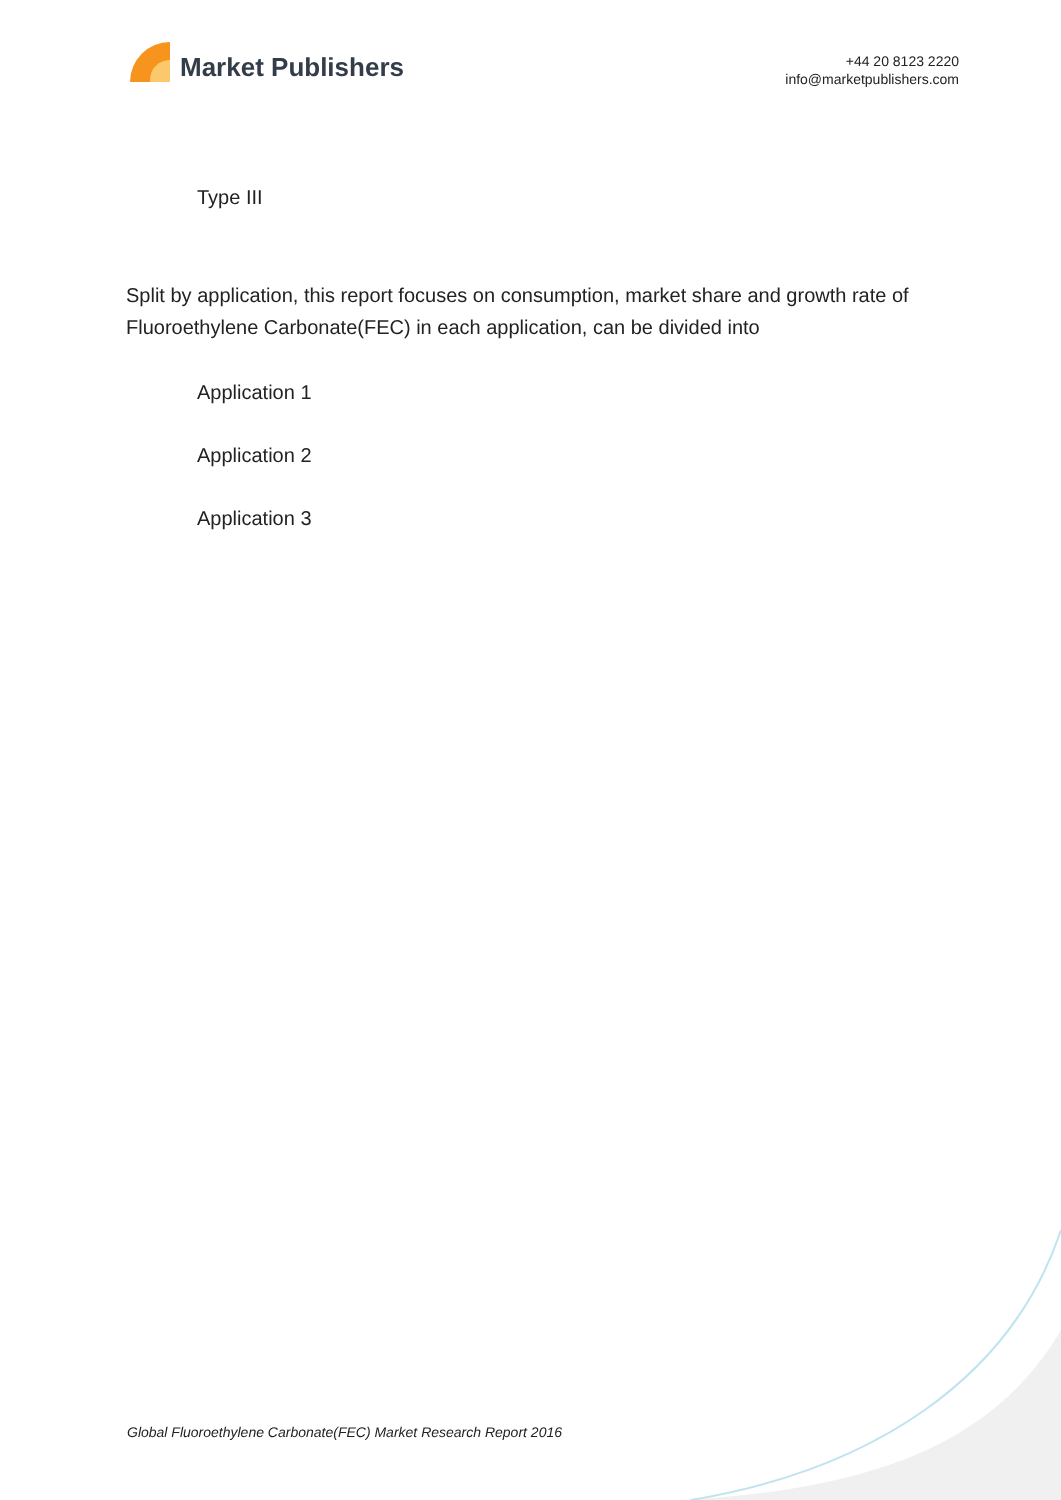Market Publishers
+44 20 8123 2220
info@marketpublishers.com
Type III
Split by application, this report focuses on consumption, market share and growth rate of Fluoroethylene Carbonate(FEC) in each application, can be divided into
Application 1
Application 2
Application 3
Global Fluoroethylene Carbonate(FEC) Market Research Report 2016